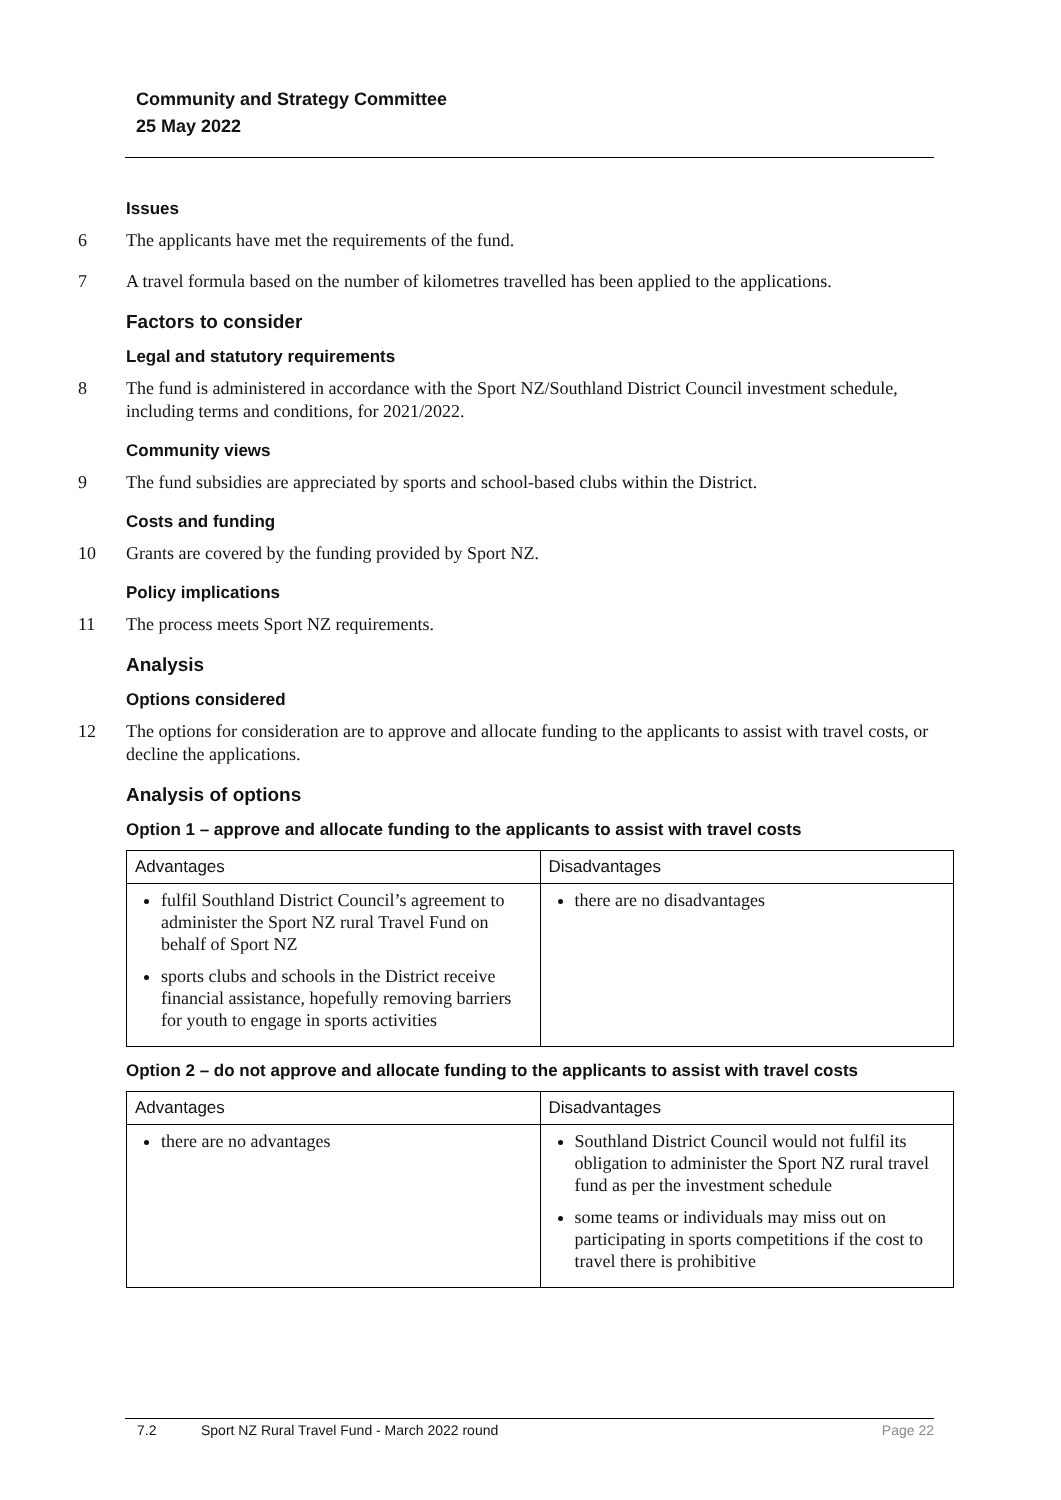Community and Strategy Committee
25 May 2022
Issues
6 The applicants have met the requirements of the fund.
7 A travel formula based on the number of kilometres travelled has been applied to the applications.
Factors to consider
Legal and statutory requirements
8 The fund is administered in accordance with the Sport NZ/Southland District Council investment schedule, including terms and conditions, for 2021/2022.
Community views
9 The fund subsidies are appreciated by sports and school-based clubs within the District.
Costs and funding
10 Grants are covered by the funding provided by Sport NZ.
Policy implications
11 The process meets Sport NZ requirements.
Analysis
Options considered
12 The options for consideration are to approve and allocate funding to the applicants to assist with travel costs, or decline the applications.
Analysis of options
Option 1 – approve and allocate funding to the applicants to assist with travel costs
| Advantages | Disadvantages |
| --- | --- |
| fulfil Southland District Council’s agreement to administer the Sport NZ rural Travel Fund on behalf of Sport NZ sports clubs and schools in the District receive financial assistance, hopefully removing barriers for youth to engage in sports activities | there are no disadvantages |
Option 2 – do not approve and allocate funding to the applicants to assist with travel costs
| Advantages | Disadvantages |
| --- | --- |
| there are no advantages | Southland District Council would not fulfil its obligation to administer the Sport NZ rural travel fund as per the investment schedule some teams or individuals may miss out on participating in sports competitions if the cost to travel there is prohibitive |
7.2 Sport NZ Rural Travel Fund - March 2022 round Page 22